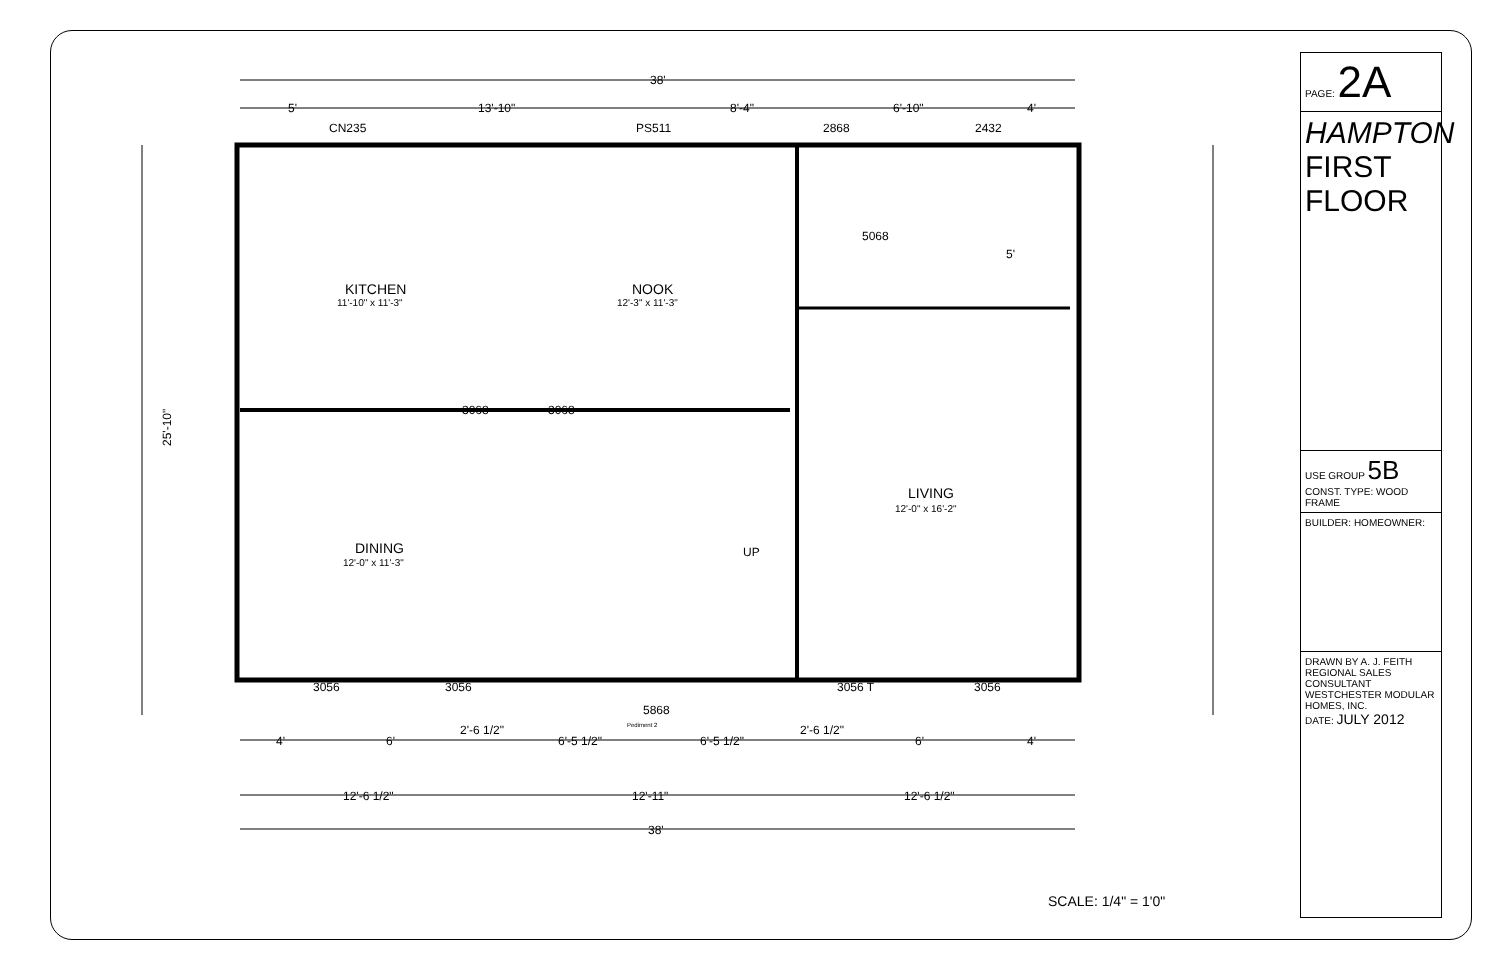38'
5'
13'-10"
8'-4"
6'-10"
4'
CN235
PS511
2868
2432
KITCHEN
11'-10" x 11'-3"
NOOK
12'-3" x 11'-3"
LIVING
12'-0" x 16'-2"
DINING
12'-0" x 11'-3"
5068
5'
3068
3068
UP
3056
3056
3056 T
3056
5868
Pediment 2
4'
6'
2'-6 1/2"
6'-5 1/2"
6'-5 1/2"
2'-6 1/2"
6'
4'
12'-6 1/2"
12'-11"
12'-6 1/2"
38'
25'-10"
SCALE: 1/4" = 1'0"
PAGE: 2A
HAMPTON
FIRST FLOOR
USE GROUP 5B CONST. TYPE: WOOD FRAME
BUILDER: HOMEOWNER:
DRAWN BY A. J. FEITH
REGIONAL SALES CONSULTANT
WESTCHESTER MODULAR
HOMES, INC.
DATE: JULY 2012